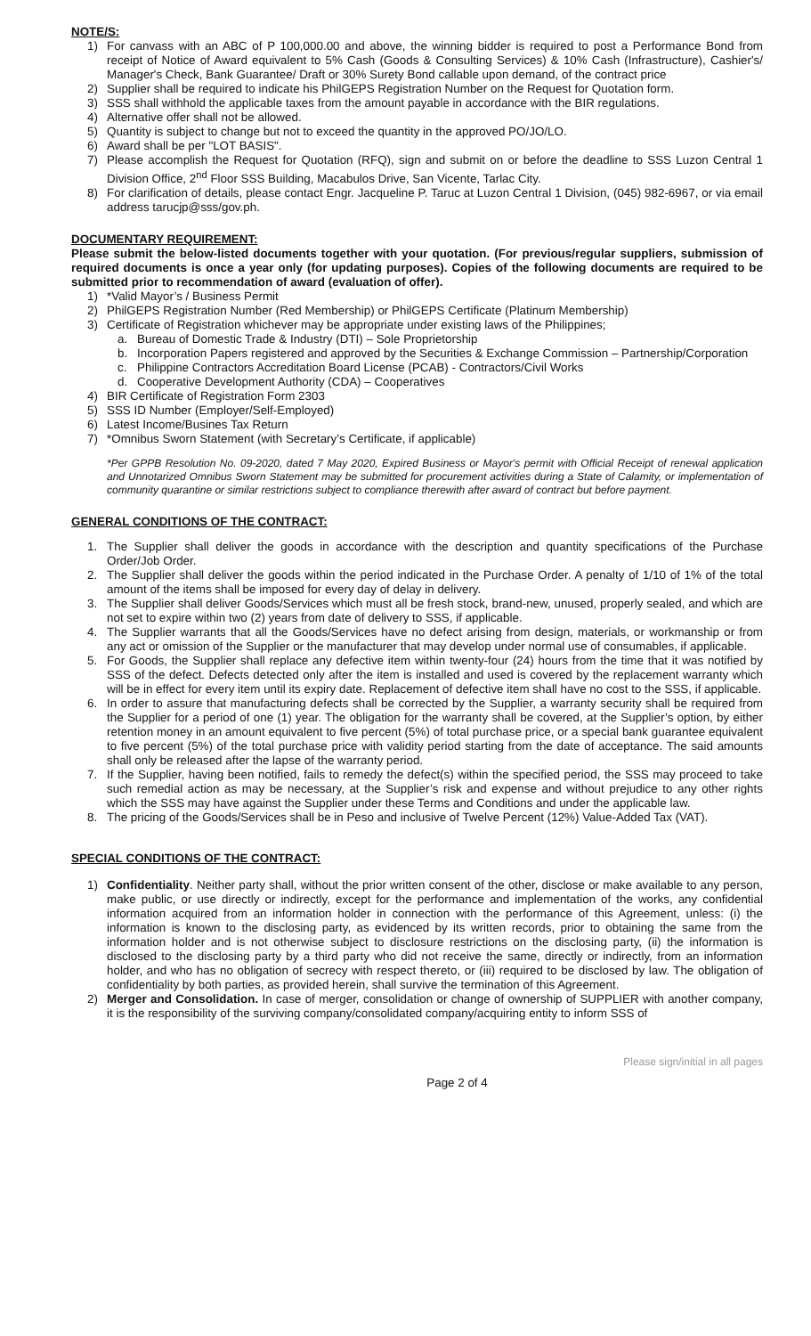NOTE/S:
1) For canvass with an ABC of P 100,000.00 and above, the winning bidder is required to post a Performance Bond from receipt of Notice of Award equivalent to 5% Cash (Goods & Consulting Services) & 10% Cash (Infrastructure), Cashier's/ Manager's Check, Bank Guarantee/ Draft or 30% Surety Bond callable upon demand, of the contract price
2) Supplier shall be required to indicate his PhilGEPS Registration Number on the Request for Quotation form.
3) SSS shall withhold the applicable taxes from the amount payable in accordance with the BIR regulations.
4) Alternative offer shall not be allowed.
5) Quantity is subject to change but not to exceed the quantity in the approved PO/JO/LO.
6) Award shall be per "LOT BASIS".
7) Please accomplish the Request for Quotation (RFQ), sign and submit on or before the deadline to SSS Luzon Central 1 Division Office, 2<sup>nd</sup> Floor SSS Building, Macabulos Drive, San Vicente, Tarlac City.
8) For clarification of details, please contact Engr. Jacqueline P. Taruc at Luzon Central 1 Division, (045) 982-6967, or via email address tarucjp@sss/gov.ph.
DOCUMENTARY REQUIREMENT:
Please submit the below-listed documents together with your quotation. (For previous/regular suppliers, submission of required documents is once a year only (for updating purposes). Copies of the following documents are required to be submitted prior to recommendation of award (evaluation of offer).
1) *Valid Mayor’s / Business Permit
2) PhilGEPS Registration Number (Red Membership) or PhilGEPS Certificate (Platinum Membership)
3) Certificate of Registration whichever may be appropriate under existing laws of the Philippines;
a. Bureau of Domestic Trade & Industry (DTI) – Sole Proprietorship
b. Incorporation Papers registered and approved by the Securities & Exchange Commission – Partnership/Corporation
c. Philippine Contractors Accreditation Board License (PCAB) - Contractors/Civil Works
d. Cooperative Development Authority (CDA) – Cooperatives
4) BIR Certificate of Registration Form 2303
5) SSS ID Number (Employer/Self-Employed)
6) Latest Income/Busines Tax Return
7) *Omnibus Sworn Statement (with Secretary’s Certificate, if applicable)
*Per GPPB Resolution No. 09-2020, dated 7 May 2020, Expired Business or Mayor's permit with Official Receipt of renewal application and Unnotarized Omnibus Sworn Statement may be submitted for procurement activities during a State of Calamity, or implementation of community quarantine or similar restrictions subject to compliance therewith after award of contract but before payment.
GENERAL CONDITIONS OF THE CONTRACT:
1. The Supplier shall deliver the goods in accordance with the description and quantity specifications of the Purchase Order/Job Order.
2. The Supplier shall deliver the goods within the period indicated in the Purchase Order. A penalty of 1/10 of 1% of the total amount of the items shall be imposed for every day of delay in delivery.
3. The Supplier shall deliver Goods/Services which must all be fresh stock, brand-new, unused, properly sealed, and which are not set to expire within two (2) years from date of delivery to SSS, if applicable.
4. The Supplier warrants that all the Goods/Services have no defect arising from design, materials, or workmanship or from any act or omission of the Supplier or the manufacturer that may develop under normal use of consumables, if applicable.
5. For Goods, the Supplier shall replace any defective item within twenty-four (24) hours from the time that it was notified by SSS of the defect. Defects detected only after the item is installed and used is covered by the replacement warranty which will be in effect for every item until its expiry date. Replacement of defective item shall have no cost to the SSS, if applicable.
6. In order to assure that manufacturing defects shall be corrected by the Supplier, a warranty security shall be required from the Supplier for a period of one (1) year. The obligation for the warranty shall be covered, at the Supplier’s option, by either retention money in an amount equivalent to five percent (5%) of total purchase price, or a special bank guarantee equivalent to five percent (5%) of the total purchase price with validity period starting from the date of acceptance. The said amounts shall only be released after the lapse of the warranty period.
7. If the Supplier, having been notified, fails to remedy the defect(s) within the specified period, the SSS may proceed to take such remedial action as may be necessary, at the Supplier’s risk and expense and without prejudice to any other rights which the SSS may have against the Supplier under these Terms and Conditions and under the applicable law.
8. The pricing of the Goods/Services shall be in Peso and inclusive of Twelve Percent (12%) Value-Added Tax (VAT).
SPECIAL CONDITIONS OF THE CONTRACT:
1) Confidentiality. Neither party shall, without the prior written consent of the other, disclose or make available to any person, make public, or use directly or indirectly, except for the performance and implementation of the works, any confidential information acquired from an information holder in connection with the performance of this Agreement, unless: (i) the information is known to the disclosing party, as evidenced by its written records, prior to obtaining the same from the information holder and is not otherwise subject to disclosure restrictions on the disclosing party, (ii) the information is disclosed to the disclosing party by a third party who did not receive the same, directly or indirectly, from an information holder, and who has no obligation of secrecy with respect thereto, or (iii) required to be disclosed by law. The obligation of confidentiality by both parties, as provided herein, shall survive the termination of this Agreement.
2) Merger and Consolidation. In case of merger, consolidation or change of ownership of SUPPLIER with another company, it is the responsibility of the surviving company/consolidated company/acquiring entity to inform SSS of
Please sign/initial in all pages
Page 2 of 4